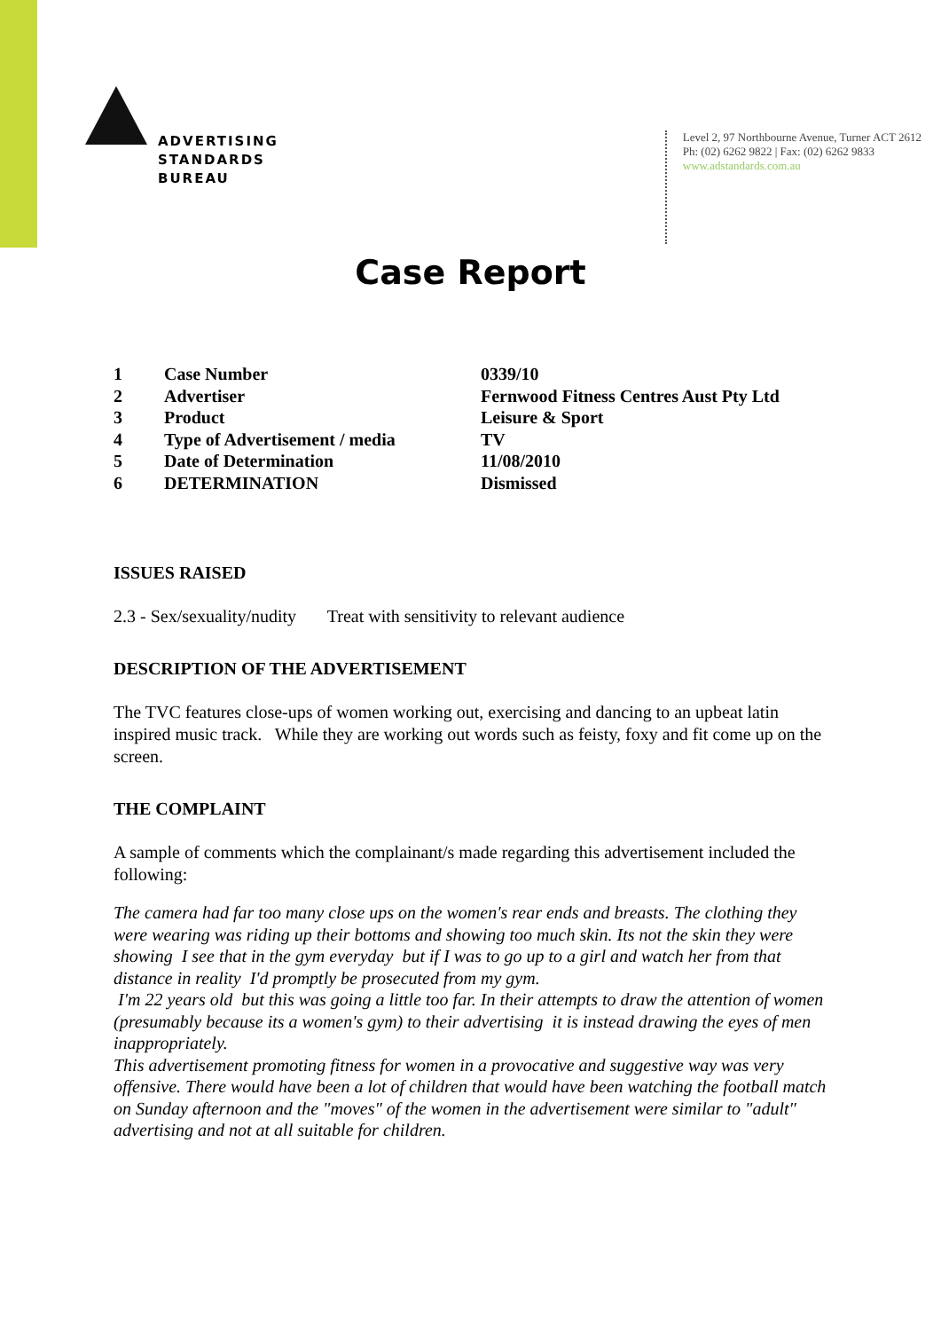ADVERTISING
STANDARDS
BUREAU
Level 2, 97 Northbourne Avenue, Turner ACT 2612
Ph: (02) 6262 9822 | Fax: (02) 6262 9833
www.adstandards.com.au
Case Report
| 1 | Case Number | 0339/10 |
| 2 | Advertiser | Fernwood Fitness Centres Aust Pty Ltd |
| 3 | Product | Leisure & Sport |
| 4 | Type of Advertisement / media | TV |
| 5 | Date of Determination | 11/08/2010 |
| 6 | DETERMINATION | Dismissed |
ISSUES RAISED
2.3 - Sex/sexuality/nudity Treat with sensitivity to relevant audience
DESCRIPTION OF THE ADVERTISEMENT
The TVC features close-ups of women working out, exercising and dancing to an upbeat latin inspired music track. While they are working out words such as feisty, foxy and fit come up on the screen.
THE COMPLAINT
A sample of comments which the complainant/s made regarding this advertisement included the following:
The camera had far too many close ups on the women's rear ends and breasts. The clothing they were wearing was riding up their bottoms and showing too much skin. Its not the skin they were showing I see that in the gym everyday but if I was to go up to a girl and watch her from that distance in reality I'd promptly be prosecuted from my gym.
I'm 22 years old but this was going a little too far. In their attempts to draw the attention of women (presumably because its a women's gym) to their advertising it is instead drawing the eyes of men inappropriately.
This advertisement promoting fitness for women in a provocative and suggestive way was very offensive. There would have been a lot of children that would have been watching the football match on Sunday afternoon and the "moves" of the women in the advertisement were similar to "adult" advertising and not at all suitable for children.